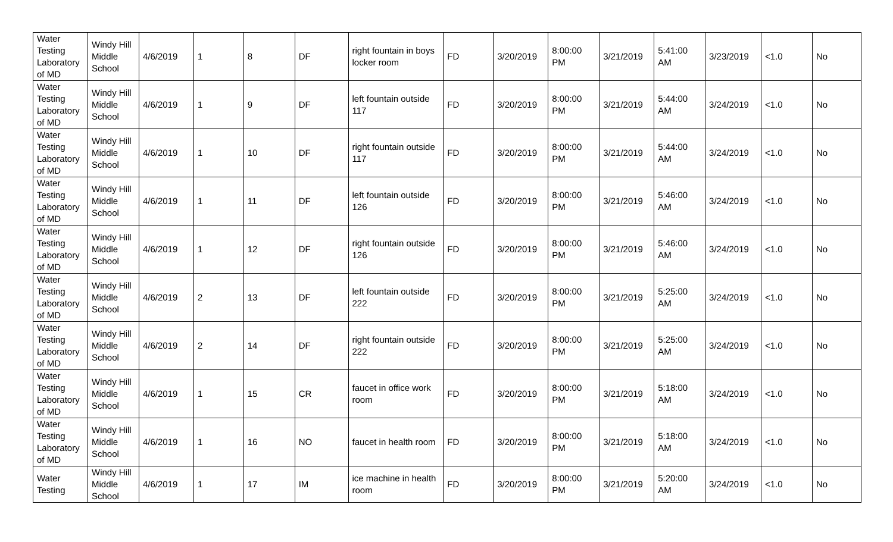| Water Testing Laboratory of MD | Windy Hill Middle School | 4/6/2019 | 1 | 8 | DF | right fountain in boys locker room | FD | 3/20/2019 | 8:00:00 PM | 3/21/2019 | 5:41:00 AM | 3/23/2019 | <1.0 | No |
| Water Testing Laboratory of MD | Windy Hill Middle School | 4/6/2019 | 1 | 9 | DF | left fountain outside 117 | FD | 3/20/2019 | 8:00:00 PM | 3/21/2019 | 5:44:00 AM | 3/24/2019 | <1.0 | No |
| Water Testing Laboratory of MD | Windy Hill Middle School | 4/6/2019 | 1 | 10 | DF | right fountain outside 117 | FD | 3/20/2019 | 8:00:00 PM | 3/21/2019 | 5:44:00 AM | 3/24/2019 | <1.0 | No |
| Water Testing Laboratory of MD | Windy Hill Middle School | 4/6/2019 | 1 | 11 | DF | left fountain outside 126 | FD | 3/20/2019 | 8:00:00 PM | 3/21/2019 | 5:46:00 AM | 3/24/2019 | <1.0 | No |
| Water Testing Laboratory of MD | Windy Hill Middle School | 4/6/2019 | 1 | 12 | DF | right fountain outside 126 | FD | 3/20/2019 | 8:00:00 PM | 3/21/2019 | 5:46:00 AM | 3/24/2019 | <1.0 | No |
| Water Testing Laboratory of MD | Windy Hill Middle School | 4/6/2019 | 2 | 13 | DF | left fountain outside 222 | FD | 3/20/2019 | 8:00:00 PM | 3/21/2019 | 5:25:00 AM | 3/24/2019 | <1.0 | No |
| Water Testing Laboratory of MD | Windy Hill Middle School | 4/6/2019 | 2 | 14 | DF | right fountain outside 222 | FD | 3/20/2019 | 8:00:00 PM | 3/21/2019 | 5:25:00 AM | 3/24/2019 | <1.0 | No |
| Water Testing Laboratory of MD | Windy Hill Middle School | 4/6/2019 | 1 | 15 | CR | faucet in office work room | FD | 3/20/2019 | 8:00:00 PM | 3/21/2019 | 5:18:00 AM | 3/24/2019 | <1.0 | No |
| Water Testing Laboratory of MD | Windy Hill Middle School | 4/6/2019 | 1 | 16 | NO | faucet in health room | FD | 3/20/2019 | 8:00:00 PM | 3/21/2019 | 5:18:00 AM | 3/24/2019 | <1.0 | No |
| Water Testing | Windy Hill Middle School | 4/6/2019 | 1 | 17 | IM | ice machine in health room | FD | 3/20/2019 | 8:00:00 PM | 3/21/2019 | 5:20:00 AM | 3/24/2019 | <1.0 | No |